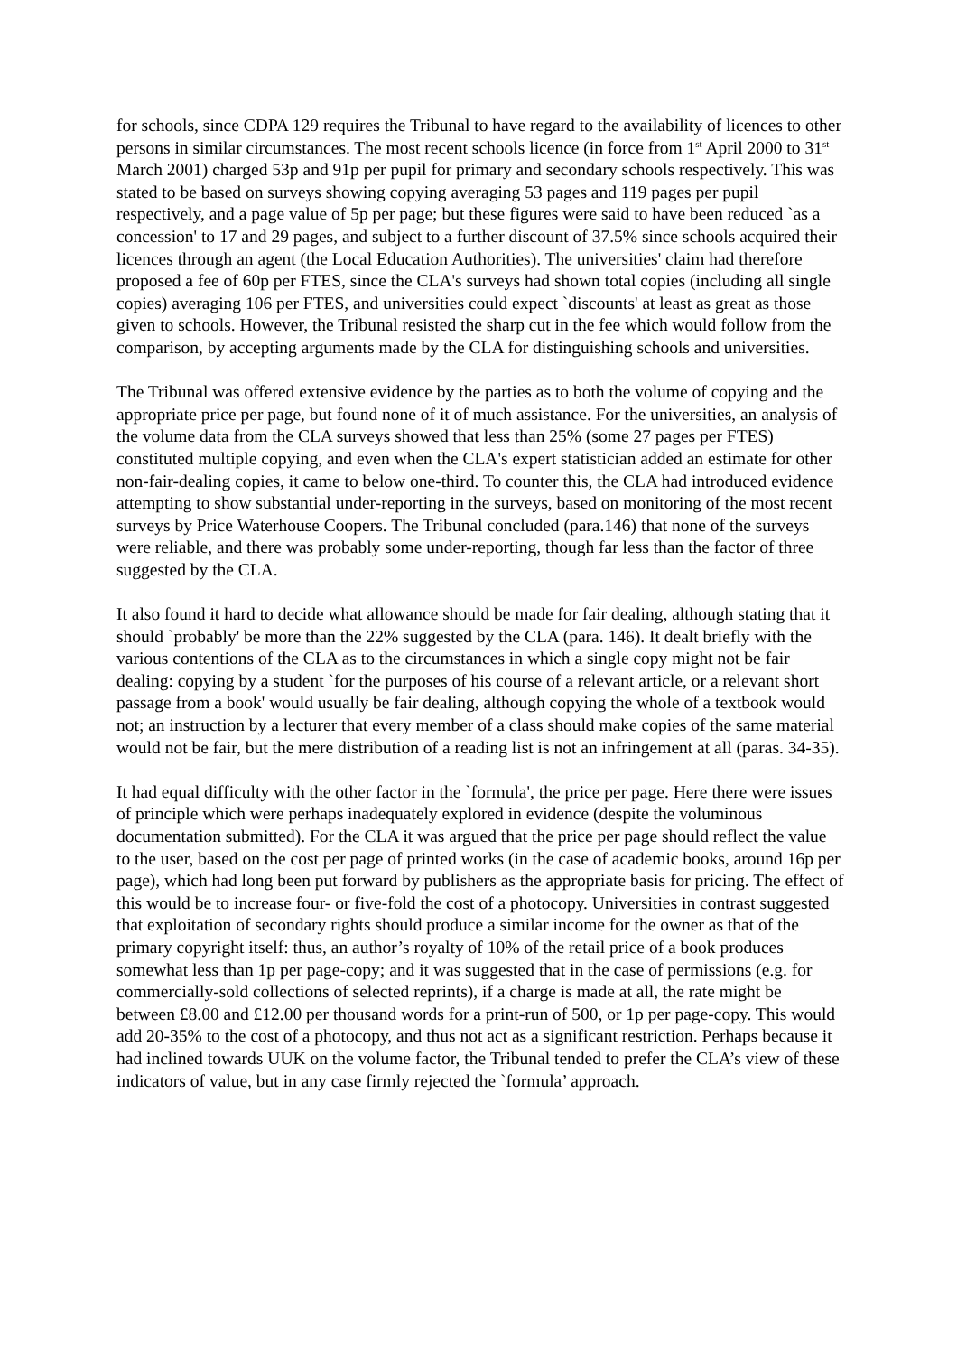for schools, since CDPA 129 requires the Tribunal to have regard to the availability of licences to other persons in similar circumstances. The most recent schools licence (in force from 1<sup>st</sup> April 2000 to 31<sup>st</sup> March 2001) charged 53p and 91p per pupil for primary and secondary schools respectively. This was stated to be based on surveys showing copying averaging 53 pages and 119 pages per pupil respectively, and a page value of 5p per page; but these figures were said to have been reduced `as a concession' to 17 and 29 pages, and subject to a further discount of 37.5% since schools acquired their licences through an agent (the Local Education Authorities). The universities' claim had therefore proposed a fee of 60p per FTES, since the CLA's surveys had shown total copies (including all single copies) averaging 106 per FTES, and universities could expect `discounts' at least as great as those given to schools. However, the Tribunal resisted the sharp cut in the fee which would follow from the comparison, by accepting arguments made by the CLA for distinguishing schools and universities.
The Tribunal was offered extensive evidence by the parties as to both the volume of copying and the appropriate price per page, but found none of it of much assistance. For the universities, an analysis of the volume data from the CLA surveys showed that less than 25% (some 27 pages per FTES) constituted multiple copying, and even when the CLA's expert statistician added an estimate for other non-fair-dealing copies, it came to below one-third. To counter this, the CLA had introduced evidence attempting to show substantial under-reporting in the surveys, based on monitoring of the most recent surveys by Price Waterhouse Coopers. The Tribunal concluded (para.146) that none of the surveys were reliable, and there was probably some under-reporting, though far less than the factor of three suggested by the CLA.
It also found it hard to decide what allowance should be made for fair dealing, although stating that it should `probably' be more than the 22% suggested by the CLA (para. 146). It dealt briefly with the various contentions of the CLA as to the circumstances in which a single copy might not be fair dealing: copying by a student `for the purposes of his course of a relevant article, or a relevant short passage from a book' would usually be fair dealing, although copying the whole of a textbook would not; an instruction by a lecturer that every member of a class should make copies of the same material would not be fair, but the mere distribution of a reading list is not an infringement at all (paras. 34-35).
It had equal difficulty with the other factor in the `formula', the price per page. Here there were issues of principle which were perhaps inadequately explored in evidence (despite the voluminous documentation submitted). For the CLA it was argued that the price per page should reflect the value to the user, based on the cost per page of printed works (in the case of academic books, around 16p per page), which had long been put forward by publishers as the appropriate basis for pricing. The effect of this would be to increase four- or five-fold the cost of a photocopy. Universities in contrast suggested that exploitation of secondary rights should produce a similar income for the owner as that of the primary copyright itself: thus, an author’s royalty of 10% of the retail price of a book produces somewhat less than 1p per page-copy; and it was suggested that in the case of permissions (e.g. for commercially-sold collections of selected reprints), if a charge is made at all, the rate might be between £8.00 and £12.00 per thousand words for a print-run of 500, or 1p per page-copy. This would add 20-35% to the cost of a photocopy, and thus not act as a significant restriction. Perhaps because it had inclined towards UUK on the volume factor, the Tribunal tended to prefer the CLA’s view of these indicators of value, but in any case firmly rejected the `formula’ approach.